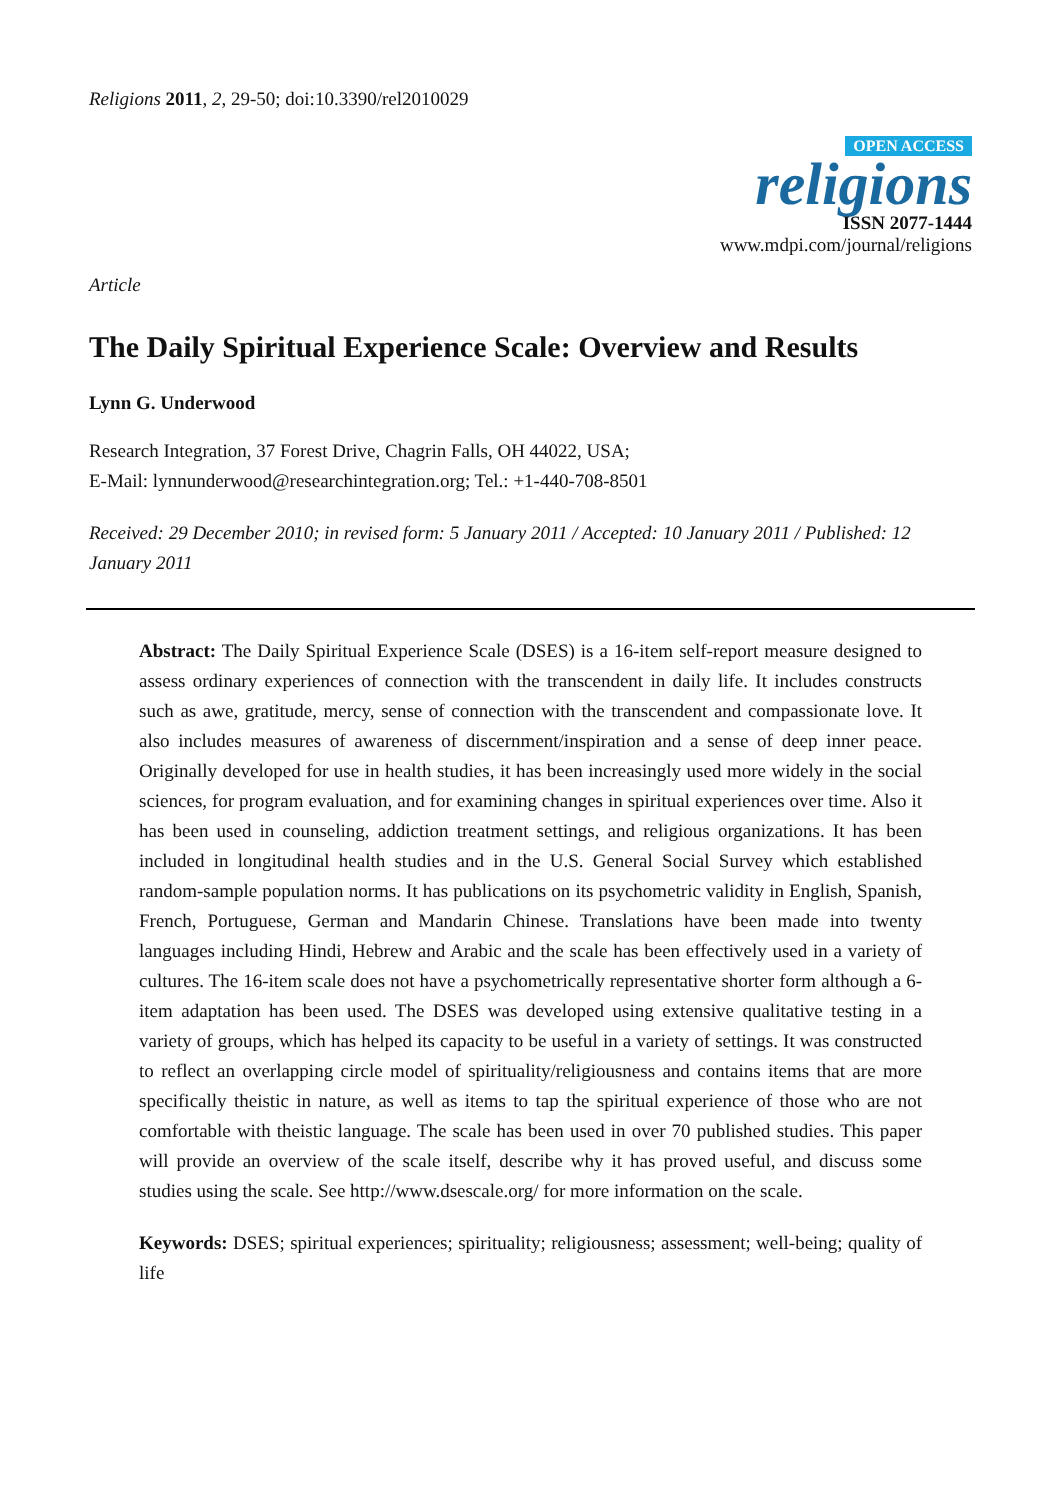Religions 2011, 2, 29-50; doi:10.3390/rel2010029
OPEN ACCESS
religions
ISSN 2077-1444
www.mdpi.com/journal/religions
Article
The Daily Spiritual Experience Scale: Overview and Results
Lynn G. Underwood
Research Integration, 37 Forest Drive, Chagrin Falls, OH 44022, USA;
E-Mail: lynnunderwood@researchintegration.org; Tel.: +1-440-708-8501
Received: 29 December 2010; in revised form: 5 January 2011 / Accepted: 10 January 2011 / Published: 12 January 2011
Abstract: The Daily Spiritual Experience Scale (DSES) is a 16-item self-report measure designed to assess ordinary experiences of connection with the transcendent in daily life. It includes constructs such as awe, gratitude, mercy, sense of connection with the transcendent and compassionate love. It also includes measures of awareness of discernment/inspiration and a sense of deep inner peace. Originally developed for use in health studies, it has been increasingly used more widely in the social sciences, for program evaluation, and for examining changes in spiritual experiences over time. Also it has been used in counseling, addiction treatment settings, and religious organizations. It has been included in longitudinal health studies and in the U.S. General Social Survey which established random-sample population norms. It has publications on its psychometric validity in English, Spanish, French, Portuguese, German and Mandarin Chinese. Translations have been made into twenty languages including Hindi, Hebrew and Arabic and the scale has been effectively used in a variety of cultures. The 16-item scale does not have a psychometrically representative shorter form although a 6-item adaptation has been used. The DSES was developed using extensive qualitative testing in a variety of groups, which has helped its capacity to be useful in a variety of settings. It was constructed to reflect an overlapping circle model of spirituality/religiousness and contains items that are more specifically theistic in nature, as well as items to tap the spiritual experience of those who are not comfortable with theistic language. The scale has been used in over 70 published studies. This paper will provide an overview of the scale itself, describe why it has proved useful, and discuss some studies using the scale. See http://www.dsescale.org/ for more information on the scale.
Keywords: DSES; spiritual experiences; spirituality; religiousness; assessment; well-being; quality of life